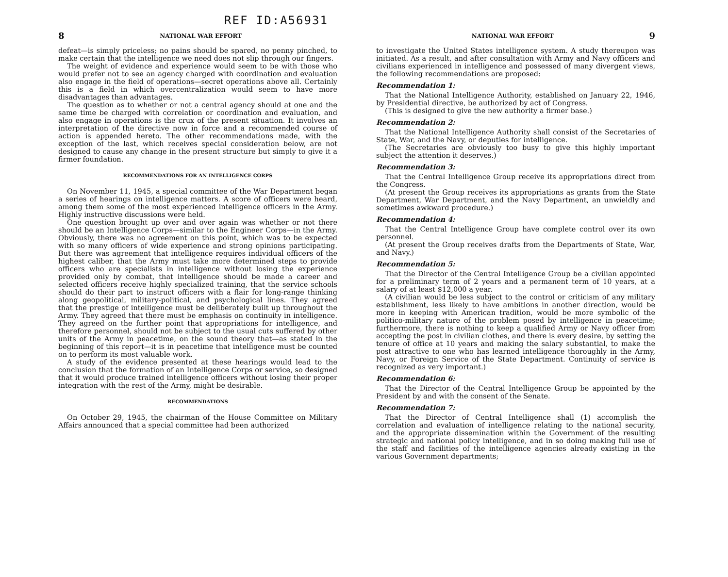REF ID:A56931
8 NATIONAL WAR EFFORT
defeat—is simply priceless; no pains should be spared, no penny pinched, to make certain that the intelligence we need does not slip through our fingers.
The weight of evidence and experience would seem to be with those who would prefer not to see an agency charged with coordination and evaluation also engage in the field of operations—secret operations above all. Certainly this is a field in which overcentralization would seem to have more disadvantages than advantages.
The question as to whether or not a central agency should at one and the same time be charged with correlation or coordination and evaluation, and also engage in operations is the crux of the present situation. It involves an interpretation of the directive now in force and a recommended course of action is appended hereto. The other recommendations made, with the exception of the last, which receives special consideration below, are not designed to cause any change in the present structure but simply to give it a firmer foundation.
RECOMMENDATIONS FOR AN INTELLIGENCE CORPS
On November 11, 1945, a special committee of the War Department began a series of hearings on intelligence matters. A score of officers were heard, among them some of the most experienced intelligence officers in the Army. Highly instructive discussions were held.
One question brought up over and over again was whether or not there should be an Intelligence Corps—similar to the Engineer Corps—in the Army. Obviously, there was no agreement on this point, which was to be expected with so many officers of wide experience and strong opinions participating. But there was agreement that intelligence requires individual officers of the highest caliber, that the Army must take more determined steps to provide officers who are specialists in intelligence without losing the experience provided only by combat, that intelligence should be made a career and selected officers receive highly specialized training, that the service schools should do their part to instruct officers with a flair for long-range thinking along geopolitical, military-political, and psychological lines. They agreed that the prestige of intelligence must be deliberately built up throughout the Army. They agreed that there must be emphasis on continuity in intelligence. They agreed on the further point that appropriations for intelligence, and therefore personnel, should not be subject to the usual cuts suffered by other units of the Army in peacetime, on the sound theory that—as stated in the beginning of this report—it is in peacetime that intelligence must be counted on to perform its most valuable work.
A study of the evidence presented at these hearings would lead to the conclusion that the formation of an Intelligence Corps or service, so designed that it would produce trained intelligence officers without losing their proper integration with the rest of the Army, might be desirable.
RECOMMENDATIONS
On October 29, 1945, the chairman of the House Committee on Military Affairs announced that a special committee had been authorized
NATIONAL WAR EFFORT 9
to investigate the United States intelligence system. A study thereupon was initiated. As a result, and after consultation with Army and Navy officers and civilians experienced in intelligence and possessed of many divergent views, the following recommendations are proposed:
Recommendation 1:
That the National Intelligence Authority, established on January 22, 1946, by Presidential directive, be authorized by act of Congress.
(This is designed to give the new authority a firmer base.)
Recommendation 2:
That the National Intelligence Authority shall consist of the Secretaries of State, War, and the Navy, or deputies for intelligence.
(The Secretaries are obviously too busy to give this highly important subject the attention it deserves.)
Recommendation 3:
That the Central Intelligence Group receive its appropriations direct from the Congress.
(At present the Group receives its appropriations as grants from the State Department, War Department, and the Navy Department, an unwieldly and sometimes awkward procedure.)
Recommendation 4:
That the Central Intelligence Group have complete control over its own personnel.
(At present the Group receives drafts from the Departments of State, War, and Navy.)
Recommendation 5:
That the Director of the Central Intelligence Group be a civilian appointed for a preliminary term of 2 years and a permanent term of 10 years, at a salary of at least $12,000 a year.
(A civilian would be less subject to the control or criticism of any military establishment, less likely to have ambitions in another direction, would be more in keeping with American tradition, would be more symbolic of the politico-military nature of the problem posed by intelligence in peacetime; furthermore, there is nothing to keep a qualified Army or Navy officer from accepting the post in civilian clothes, and there is every desire, by setting the tenure of office at 10 years and making the salary substantial, to make the post attractive to one who has learned intelligence thoroughly in the Army, Navy, or Foreign Service of the State Department. Continuity of service is recognized as very important.)
Recommendation 6:
That the Director of the Central Intelligence Group be appointed by the President by and with the consent of the Senate.
Recommendation 7:
That the Director of Central Intelligence shall (1) accomplish the correlation and evaluation of intelligence relating to the national security, and the appropriate dissemination within the Government of the resulting strategic and national policy intelligence, and in so doing making full use of the staff and facilities of the intelligence agencies already existing in the various Government departments;